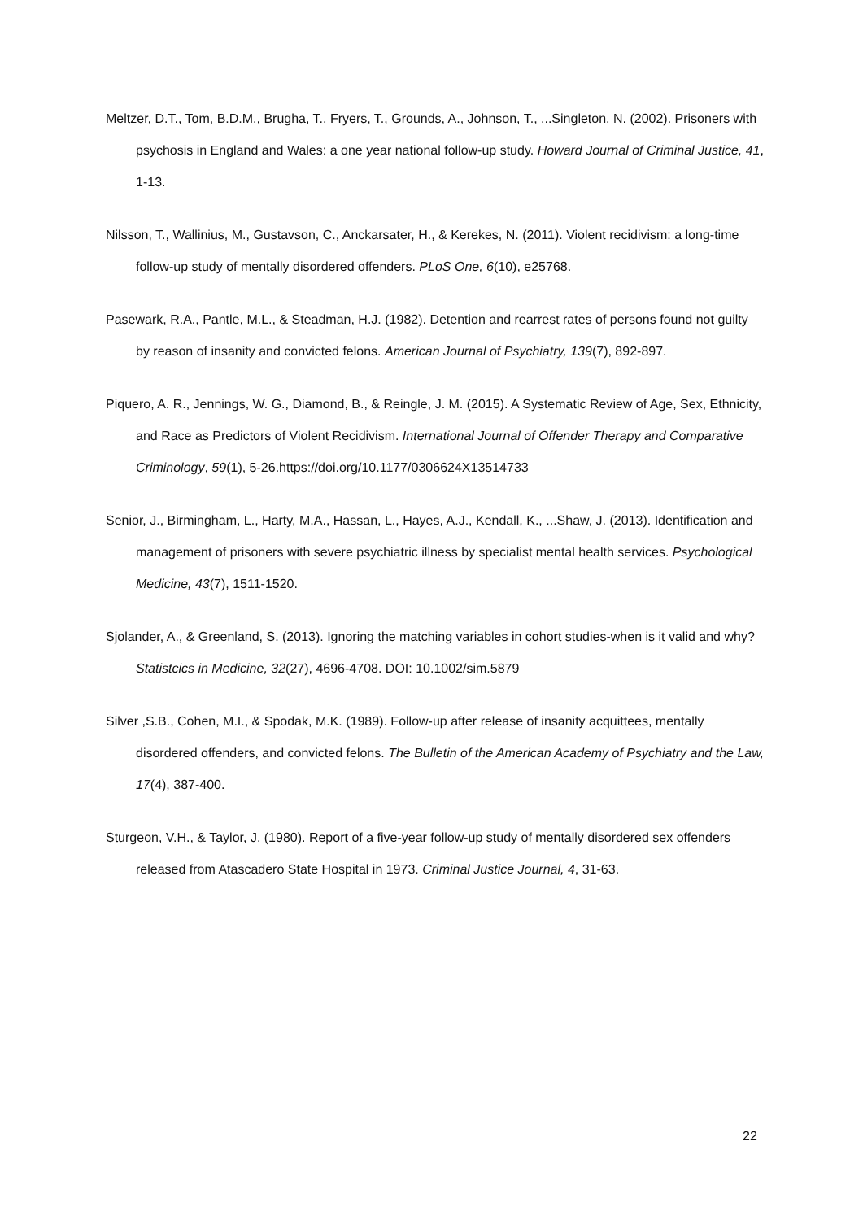Meltzer, D.T., Tom, B.D.M., Brugha, T., Fryers, T., Grounds, A., Johnson, T., ...Singleton, N. (2002). Prisoners with psychosis in England and Wales: a one year national follow-up study. Howard Journal of Criminal Justice, 41, 1-13.
Nilsson, T., Wallinius, M., Gustavson, C., Anckarsater, H., & Kerekes, N. (2011). Violent recidivism: a long-time follow-up study of mentally disordered offenders. PLoS One, 6(10), e25768.
Pasewark, R.A., Pantle, M.L., & Steadman, H.J. (1982). Detention and rearrest rates of persons found not guilty by reason of insanity and convicted felons. American Journal of Psychiatry, 139(7), 892-897.
Piquero, A. R., Jennings, W. G., Diamond, B., & Reingle, J. M. (2015). A Systematic Review of Age, Sex, Ethnicity, and Race as Predictors of Violent Recidivism. International Journal of Offender Therapy and Comparative Criminology, 59(1), 5-26.https://doi.org/10.1177/0306624X13514733
Senior, J., Birmingham, L., Harty, M.A., Hassan, L., Hayes, A.J., Kendall, K., ...Shaw, J. (2013). Identification and management of prisoners with severe psychiatric illness by specialist mental health services. Psychological Medicine, 43(7), 1511-1520.
Sjolander, A., & Greenland, S. (2013). Ignoring the matching variables in cohort studies-when is it valid and why? Statistcics in Medicine, 32(27), 4696-4708. DOI: 10.1002/sim.5879
Silver ,S.B., Cohen, M.I., & Spodak, M.K. (1989). Follow-up after release of insanity acquittees, mentally disordered offenders, and convicted felons. The Bulletin of the American Academy of Psychiatry and the Law, 17(4), 387-400.
Sturgeon, V.H., & Taylor, J. (1980). Report of a five-year follow-up study of mentally disordered sex offenders released from Atascadero State Hospital in 1973. Criminal Justice Journal, 4, 31-63.
22